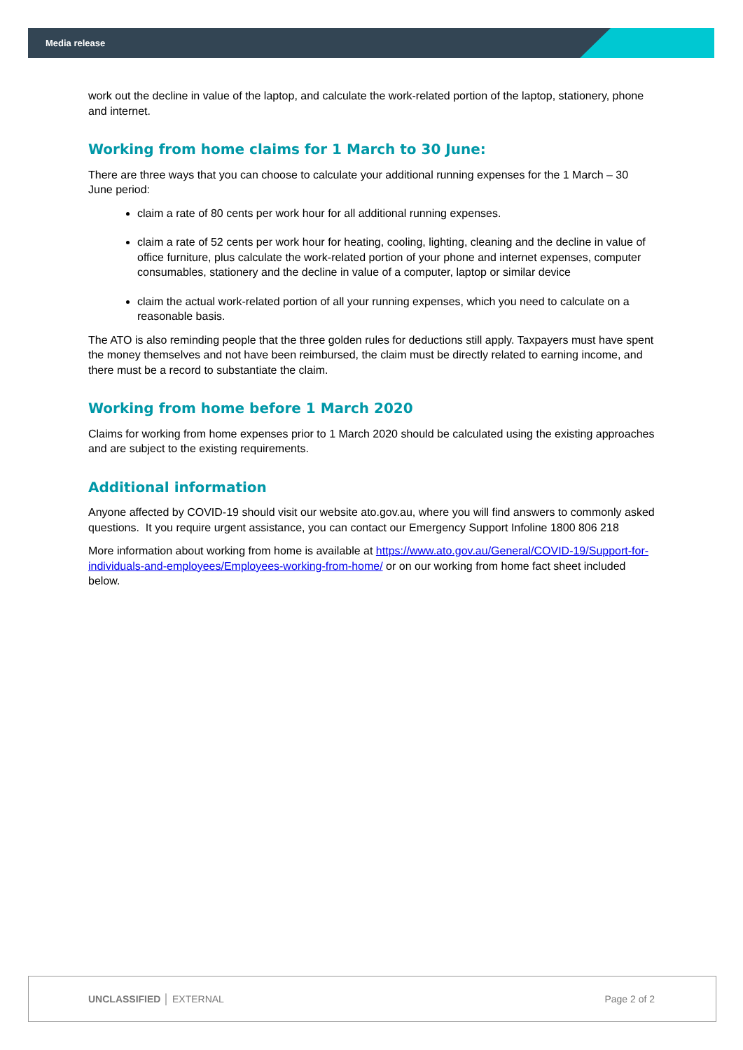Media release
work out the decline in value of the laptop, and calculate the work-related portion of the laptop, stationery, phone and internet.
Working from home claims for 1 March to 30 June:
There are three ways that you can choose to calculate your additional running expenses for the 1 March – 30 June period:
claim a rate of 80 cents per work hour for all additional running expenses.
claim a rate of 52 cents per work hour for heating, cooling, lighting, cleaning and the decline in value of office furniture, plus calculate the work-related portion of your phone and internet expenses, computer consumables, stationery and the decline in value of a computer, laptop or similar device
claim the actual work-related portion of all your running expenses, which you need to calculate on a reasonable basis.
The ATO is also reminding people that the three golden rules for deductions still apply. Taxpayers must have spent the money themselves and not have been reimbursed, the claim must be directly related to earning income, and there must be a record to substantiate the claim.
Working from home before 1 March 2020
Claims for working from home expenses prior to 1 March 2020 should be calculated using the existing approaches and are subject to the existing requirements.
Additional information
Anyone affected by COVID-19 should visit our website ato.gov.au, where you will find answers to commonly asked questions. It you require urgent assistance, you can contact our Emergency Support Infoline 1800 806 218
More information about working from home is available at https://www.ato.gov.au/General/COVID-19/Support-for-individuals-and-employees/Employees-working-from-home/ or on our working from home fact sheet included below.
UNCLASSIFIED │ EXTERNAL Page 2 of 2